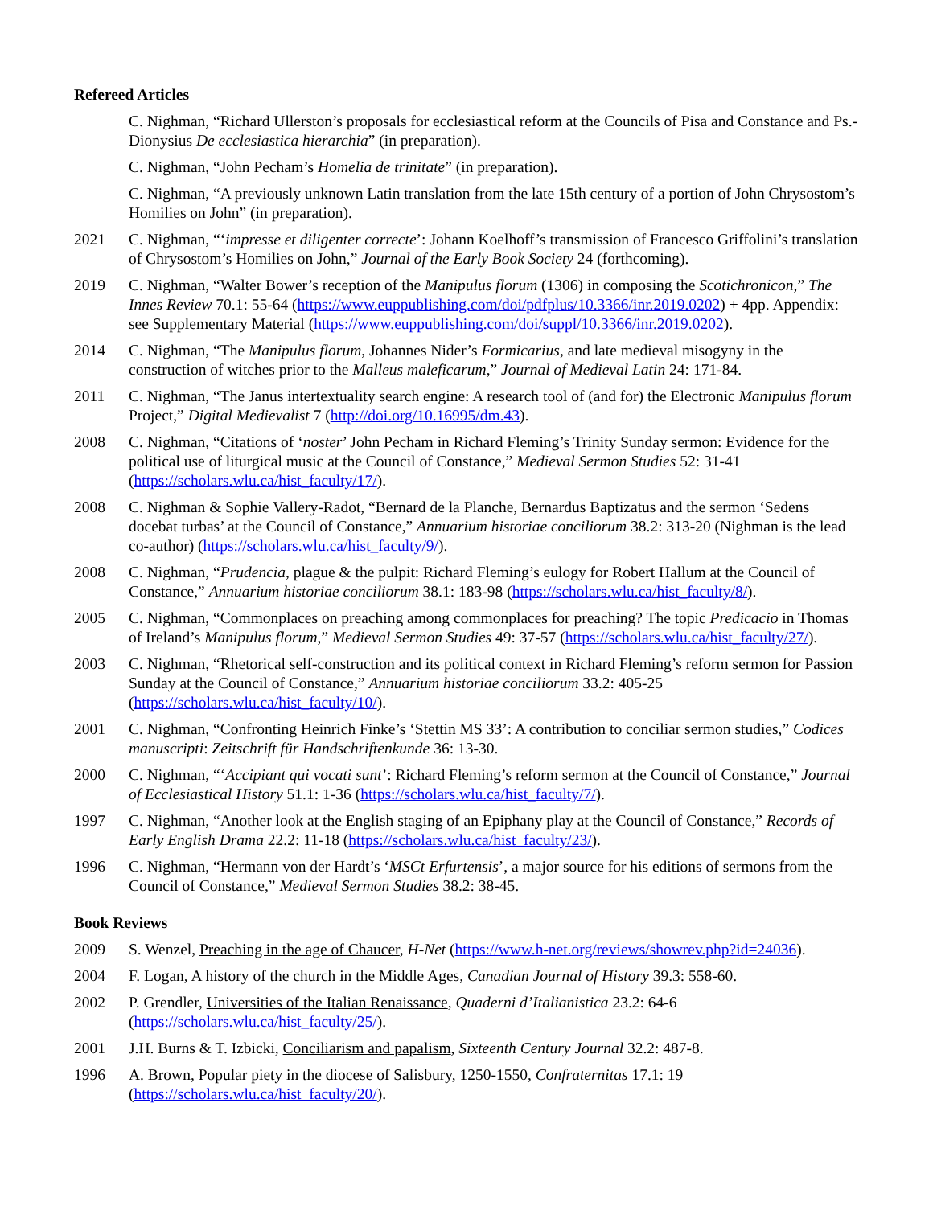Refereed Articles
C. Nighman, “Richard Ullerston’s proposals for ecclesiastical reform at the Councils of Pisa and Constance and Ps.-Dionysius De ecclesiastica hierarchia” (in preparation).
C. Nighman, “John Pecham’s Homelia de trinitate” (in preparation).
C. Nighman, “A previously unknown Latin translation from the late 15th century of a portion of John Chrysostom’s Homilies on John” (in preparation).
2021 C. Nighman, “‘impresse et diligenter correcte’: Johann Koelhoff’s transmission of Francesco Griffolini’s translation of Chrysostom’s Homilies on John,” Journal of the Early Book Society 24 (forthcoming).
2019 C. Nighman, “Walter Bower’s reception of the Manipulus florum (1306) in composing the Scotichronicon,” The Innes Review 70.1: 55-64 (https://www.euppublishing.com/doi/pdfplus/10.3366/inr.2019.0202) + 4pp. Appendix: see Supplementary Material (https://www.euppublishing.com/doi/suppl/10.3366/inr.2019.0202).
2014 C. Nighman, “The Manipulus florum, Johannes Nider’s Formicarius, and late medieval misogyny in the construction of witches prior to the Malleus maleficarum,” Journal of Medieval Latin 24: 171-84.
2011 C. Nighman, “The Janus intertextuality search engine: A research tool of (and for) the Electronic Manipulus florum Project,” Digital Medievalist 7 (http://doi.org/10.16995/dm.43).
2008 C. Nighman, “Citations of ‘noster’ John Pecham in Richard Fleming’s Trinity Sunday sermon: Evidence for the political use of liturgical music at the Council of Constance,” Medieval Sermon Studies 52: 31-41 (https://scholars.wlu.ca/hist_faculty/17/).
2008 C. Nighman & Sophie Vallery-Radot, “Bernard de la Planche, Bernardus Baptizatus and the sermon ‘Sedens docebat turbas’ at the Council of Constance,” Annuarium historiae conciliorum 38.2: 313-20 (Nighman is the lead co-author) (https://scholars.wlu.ca/hist_faculty/9/).
2008 C. Nighman, “Prudencia, plague & the pulpit: Richard Fleming’s eulogy for Robert Hallum at the Council of Constance,” Annuarium historiae conciliorum 38.1: 183-98 (https://scholars.wlu.ca/hist_faculty/8/).
2005 C. Nighman, “Commonplaces on preaching among commonplaces for preaching? The topic Predicacio in Thomas of Ireland’s Manipulus florum,” Medieval Sermon Studies 49: 37-57 (https://scholars.wlu.ca/hist_faculty/27/).
2003 C. Nighman, “Rhetorical self-construction and its political context in Richard Fleming’s reform sermon for Passion Sunday at the Council of Constance,” Annuarium historiae conciliorum 33.2: 405-25 (https://scholars.wlu.ca/hist_faculty/10/).
2001 C. Nighman, “Confronting Heinrich Finke’s ‘Stettin MS 33’: A contribution to conciliar sermon studies,” Codices manuscripti: Zeitschrift für Handschriftenkunde 36: 13-30.
2000 C. Nighman, “‘Accipiant qui vocati sunt’: Richard Fleming’s reform sermon at the Council of Constance,” Journal of Ecclesiastical History 51.1: 1-36 (https://scholars.wlu.ca/hist_faculty/7/).
1997 C. Nighman, “Another look at the English staging of an Epiphany play at the Council of Constance,” Records of Early English Drama 22.2: 11-18 (https://scholars.wlu.ca/hist_faculty/23/).
1996 C. Nighman, “Hermann von der Hardt’s ‘MSCt Erfurtensis’, a major source for his editions of sermons from the Council of Constance,” Medieval Sermon Studies 38.2: 38-45.
Book Reviews
2009 S. Wenzel, Preaching in the age of Chaucer, H-Net (https://www.h-net.org/reviews/showrev.php?id=24036).
2004 F. Logan, A history of the church in the Middle Ages, Canadian Journal of History 39.3: 558-60.
2002 P. Grendler, Universities of the Italian Renaissance, Quaderni d’Italianistica 23.2: 64-6 (https://scholars.wlu.ca/hist_faculty/25/).
2001 J.H. Burns & T. Izbicki, Conciliarism and papalism, Sixteenth Century Journal 32.2: 487-8.
1996 A. Brown, Popular piety in the diocese of Salisbury, 1250-1550, Confraternitas 17.1: 19 (https://scholars.wlu.ca/hist_faculty/20/).